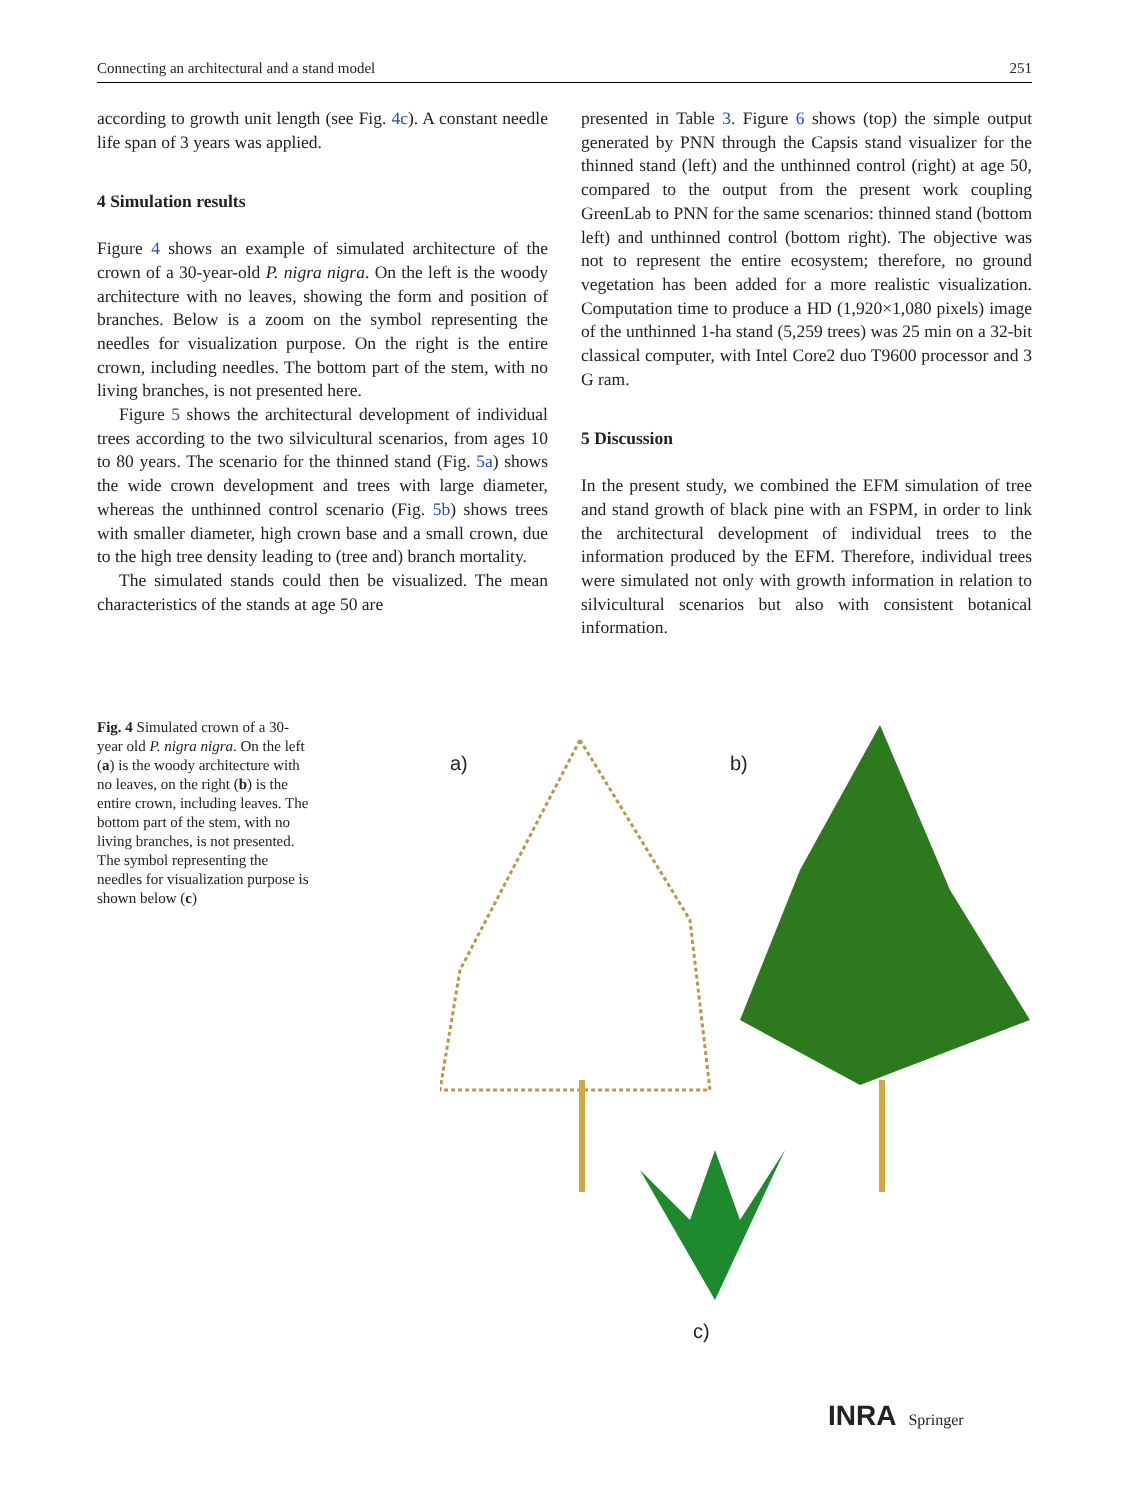Connecting an architectural and a stand model 251
according to growth unit length (see Fig. 4c). A constant needle life span of 3 years was applied.
4 Simulation results
Figure 4 shows an example of simulated architecture of the crown of a 30-year-old P. nigra nigra. On the left is the woody architecture with no leaves, showing the form and position of branches. Below is a zoom on the symbol representing the needles for visualization purpose. On the right is the entire crown, including needles. The bottom part of the stem, with no living branches, is not presented here.
Figure 5 shows the architectural development of individual trees according to the two silvicultural scenarios, from ages 10 to 80 years. The scenario for the thinned stand (Fig. 5a) shows the wide crown development and trees with large diameter, whereas the unthinned control scenario (Fig. 5b) shows trees with smaller diameter, high crown base and a small crown, due to the high tree density leading to (tree and) branch mortality.
The simulated stands could then be visualized. The mean characteristics of the stands at age 50 are
presented in Table 3. Figure 6 shows (top) the simple output generated by PNN through the Capsis stand visualizer for the thinned stand (left) and the unthinned control (right) at age 50, compared to the output from the present work coupling GreenLab to PNN for the same scenarios: thinned stand (bottom left) and unthinned control (bottom right). The objective was not to represent the entire ecosystem; therefore, no ground vegetation has been added for a more realistic visualization. Computation time to produce a HD (1,920×1,080 pixels) image of the unthinned 1-ha stand (5,259 trees) was 25 min on a 32-bit classical computer, with Intel Core2 duo T9600 processor and 3 G ram.
5 Discussion
In the present study, we combined the EFM simulation of tree and stand growth of black pine with an FSPM, in order to link the architectural development of individual trees to the information produced by the EFM. Therefore, individual trees were simulated not only with growth information in relation to silvicultural scenarios but also with consistent botanical information.
Fig. 4 Simulated crown of a 30-year old P. nigra nigra. On the left (a) is the woody architecture with no leaves, on the right (b) is the entire crown, including leaves. The bottom part of the stem, with no living branches, is not presented. The symbol representing the needles for visualization purpose is shown below (c)
a) b)
c)
INRA Springer